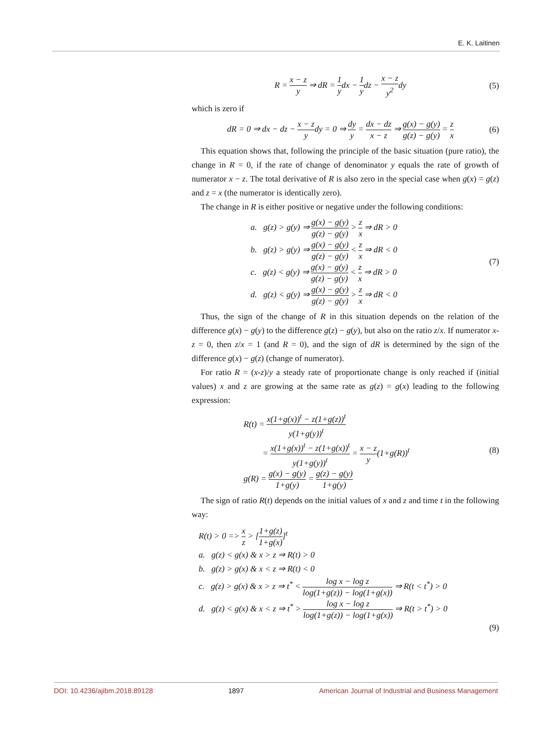E. K. Laitinen
R = x − z y ⇒ dR = 1 ydx − 1 ydz − x − z y<sup>2</sup>dy
(5)
which is zero if
dR = 0 ⇒ dx − dz − x − z ydy = 0 ⇒ dy y = dx − dz x − z ⇒ g(x) − g(y) g(z) − g(y) = z x
(6)
This equation shows that, following the principle of the basic situation (pure ratio), the change in R = 0, if the rate of change of denominator y equals the rate of growth of numerator x − z. The total derivative of R is also zero in the special case when g(x) = g(z) and z = x (the numerator is identically zero).
The change in R is either positive or negative under the following conditions:
a. g(z) > g(y) ⇒ g(x) − g(y) g(z) − g(y) > z x ⇒ dR > 0
b. g(z) > g(y) ⇒ g(x) − g(y) g(z) − g(y) < z x ⇒ dR < 0
c. g(z) < g(y) ⇒ g(x) − g(y) g(z) − g(y) < z x ⇒ dR > 0
d. g(z) < g(y) ⇒ g(x) − g(y) g(z) − g(y) > z x ⇒ dR < 0
(7)
Thus, the sign of the change of R in this situation depends on the relation of the difference g(x) − g(y) to the difference g(z) − g(y), but also on the ratio z/x. If numerator x-z = 0, then z/x = 1 (and R = 0), and the sign of dR is determined by the sign of the difference g(x) − g(z) (change of numerator).
For ratio R = (x-z)/y a steady rate of proportionate change is only reached if (initial values) x and z are growing at the same rate as g(z) = g(x) leading to the following expression:
R(t) = x(1+g(x))<sup>t</sup> − z(1+g(z))<sup>t</sup> y(1+g(y))<sup>t</sup>
= x(1+g(x))<sup>t</sup> − z(1+g(x))<sup>t</sup> y(1+g(y))<sup>t</sup> = x − z y(1+g(R))<sup>t</sup>
g(R) = g(x) − g(y) 1+g(y) = g(z) − g(y) 1+g(y)
(8)
The sign of ratio R(t) depends on the initial values of x and z and time t in the following way:
R(t) > 0 => x z > [1+g(z) 1+g(x)]<sup>t</sup>
a. g(z) < g(x) & x > z ⇒ R(t) > 0
b. g(z) > g(x) & x < z ⇒ R(t) < 0
c. g(z) > g(x) & x > z ⇒ t<sup>*</sup> < log x − log z log(1+g(z)) − log(1+g(x)) ⇒ R(t < t<sup>*</sup>) > 0
d. g(z) < g(x) & x < z ⇒ t<sup>*</sup> > log x − log z log(1+g(z)) − log(1+g(x)) ⇒ R(t > t<sup>*</sup>) > 0
(9)
DOI: 10.4236/ajibm.2018.89128 1897 American Journal of Industrial and Business Management